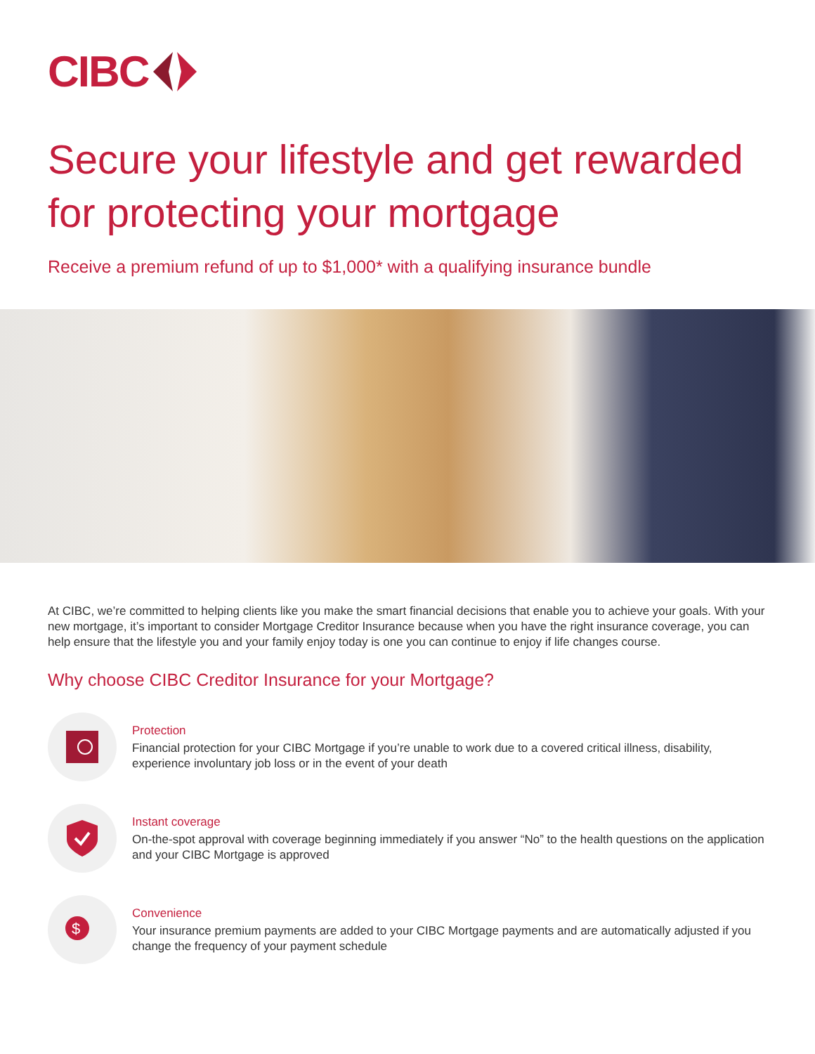CIBC
Secure your lifestyle and get rewarded for protecting your mortgage
Receive a premium refund of up to $1,000* with a qualifying insurance bundle
At CIBC, we’re committed to helping clients like you make the smart financial decisions that enable you to achieve your goals. With your new mortgage, it’s important to consider Mortgage Creditor Insurance because when you have the right insurance coverage, you can help ensure that the lifestyle you and your family enjoy today is one you can continue to enjoy if life changes course.
Why choose CIBC Creditor Insurance for your Mortgage?
Protection
Financial protection for your CIBC Mortgage if you’re unable to work due to a covered critical illness, disability, experience involuntary job loss or in the event of your death
Instant coverage
On-the-spot approval with coverage beginning immediately if you answer “No” to the health questions on the application and your CIBC Mortgage is approved
$
Convenience
Your insurance premium payments are added to your CIBC Mortgage payments and are automatically adjusted if you change the frequency of your payment schedule